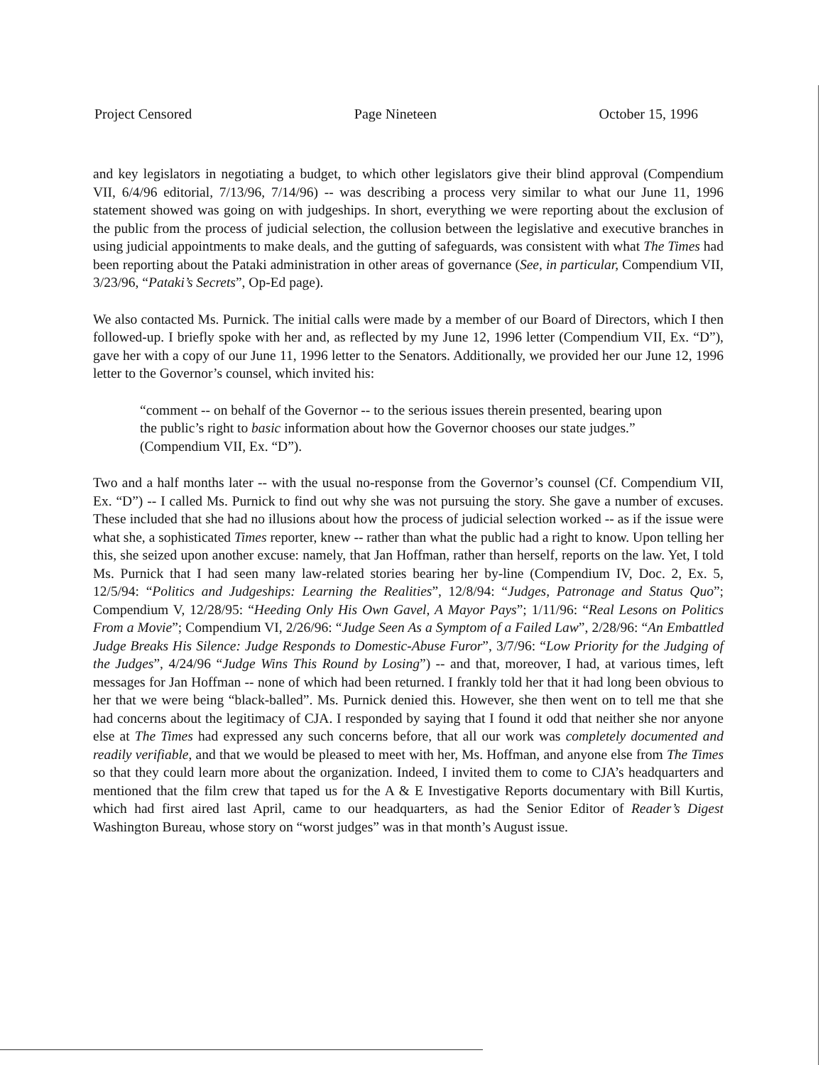Project Censored Page Nineteen October 15, 1996
and key legislators in negotiating a budget, to which other legislators give their blind approval (Compendium VII, 6/4/96 editorial, 7/13/96, 7/14/96) -- was describing a process very similar to what our June 11, 1996 statement showed was going on with judgeships. In short, everything we were reporting about the exclusion of the public from the process of judicial selection, the collusion between the legislative and executive branches in using judicial appointments to make deals, and the gutting of safeguards, was consistent with what The Times had been reporting about the Pataki administration in other areas of governance (See, in particular, Compendium VII, 3/23/96, “Pataki’s Secrets”, Op-Ed page).
We also contacted Ms. Purnick. The initial calls were made by a member of our Board of Directors, which I then followed-up. I briefly spoke with her and, as reflected by my June 12, 1996 letter (Compendium VII, Ex. “D”), gave her with a copy of our June 11, 1996 letter to the Senators. Additionally, we provided her our June 12, 1996 letter to the Governor’s counsel, which invited his:
“comment -- on behalf of the Governor -- to the serious issues therein presented, bearing upon the public’s right to basic information about how the Governor chooses our state judges.” (Compendium VII, Ex. “D”).
Two and a half months later -- with the usual no-response from the Governor’s counsel (Cf. Compendium VII, Ex. “D”) -- I called Ms. Purnick to find out why she was not pursuing the story. She gave a number of excuses. These included that she had no illusions about how the process of judicial selection worked -- as if the issue were what she, a sophisticated Times reporter, knew -- rather than what the public had a right to know. Upon telling her this, she seized upon another excuse: namely, that Jan Hoffman, rather than herself, reports on the law. Yet, I told Ms. Purnick that I had seen many law-related stories bearing her by-line (Compendium IV, Doc. 2, Ex. 5, 12/5/94: “Politics and Judgeships: Learning the Realities”, 12/8/94: “Judges, Patronage and Status Quo”; Compendium V, 12/28/95: “Heeding Only His Own Gavel, A Mayor Pays”; 1/11/96: “Real Lesons on Politics From a Movie”; Compendium VI, 2/26/96: “Judge Seen As a Symptom of a Failed Law”, 2/28/96: “An Embattled Judge Breaks His Silence: Judge Responds to Domestic-Abuse Furor”, 3/7/96: “Low Priority for the Judging of the Judges”, 4/24/96 “Judge Wins This Round by Losing”) -- and that, moreover, I had, at various times, left messages for Jan Hoffman -- none of which had been returned. I frankly told her that it had long been obvious to her that we were being “black-balled”. Ms. Purnick denied this. However, she then went on to tell me that she had concerns about the legitimacy of CJA. I responded by saying that I found it odd that neither she nor anyone else at The Times had expressed any such concerns before, that all our work was completely documented and readily verifiable, and that we would be pleased to meet with her, Ms. Hoffman, and anyone else from The Times so that they could learn more about the organization. Indeed, I invited them to come to CJA’s headquarters and mentioned that the film crew that taped us for the A & E Investigative Reports documentary with Bill Kurtis, which had first aired last April, came to our headquarters, as had the Senior Editor of Reader’s Digest Washington Bureau, whose story on “worst judges” was in that month’s August issue.